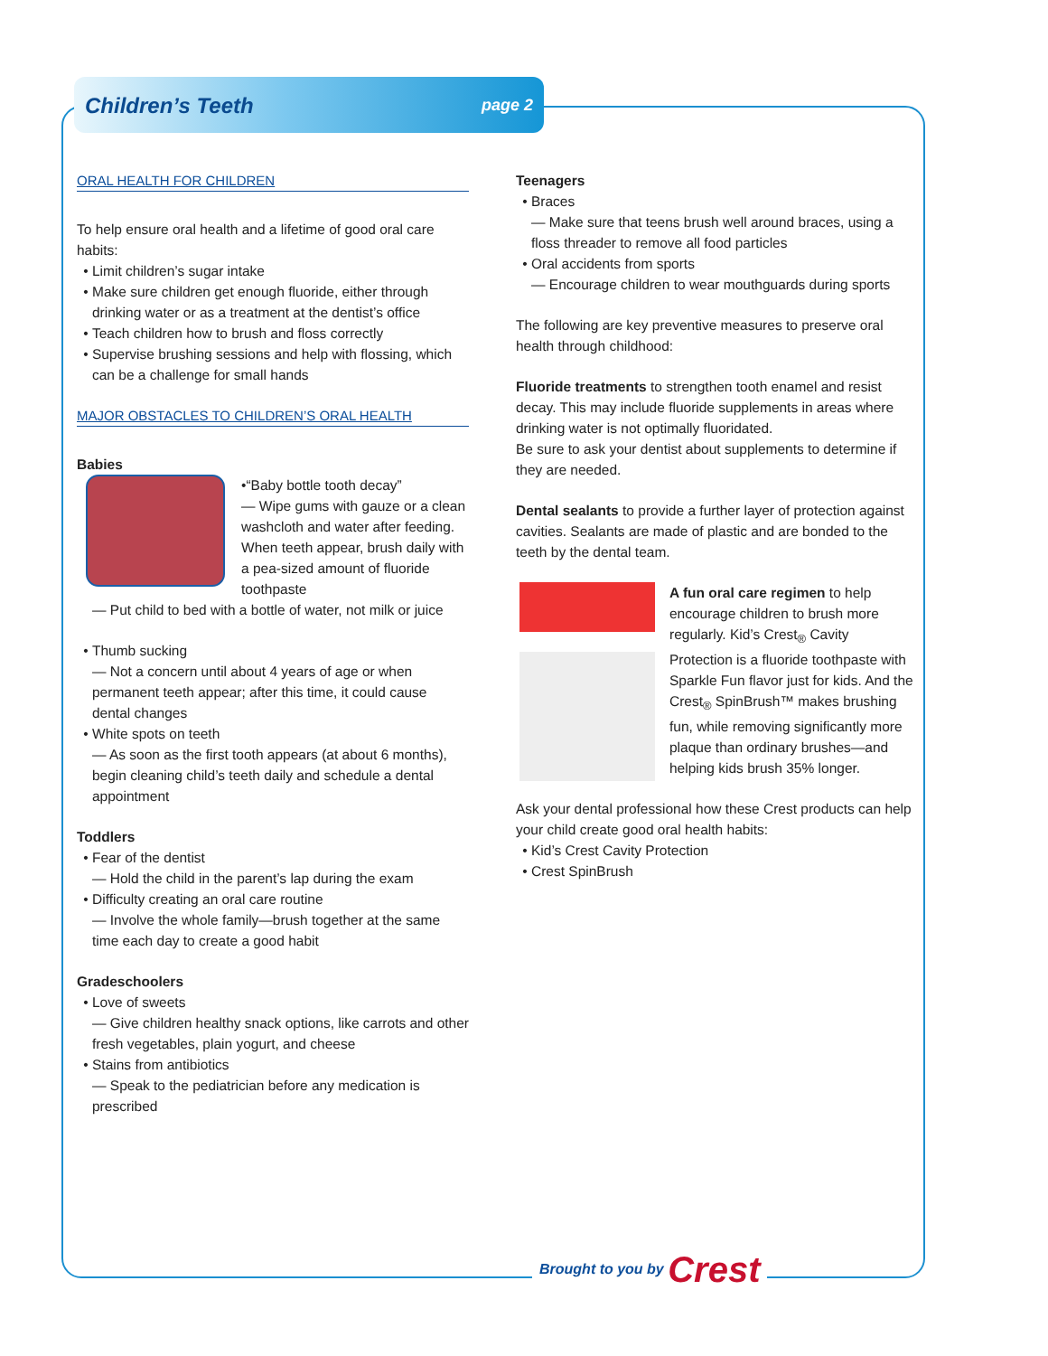Children’s Teeth
page 2
ORAL HEALTH FOR CHILDREN
To help ensure oral health and a lifetime of good oral care habits:
Limit children’s sugar intake
Make sure children get enough fluoride, either through drinking water or as a treatment at the dentist’s office
Teach children how to brush and floss correctly
Supervise brushing sessions and help with flossing, which can be a challenge for small hands
MAJOR OBSTACLES TO CHILDREN’S ORAL HEALTH
Babies
•“Baby bottle tooth decay”
— Wipe gums with gauze or a clean washcloth and water after feeding. When teeth appear, brush daily with a pea-sized amount of fluoride toothpaste
— Put child to bed with a bottle of water, not milk or juice
Thumb sucking
— Not a concern until about 4 years of age or when permanent teeth appear; after this time, it could cause dental changes
White spots on teeth
— As soon as the first tooth appears (at about 6 months), begin cleaning child’s teeth daily and schedule a dental appointment
Toddlers
Fear of the dentist
— Hold the child in the parent’s lap during the exam
Difficulty creating an oral care routine
— Involve the whole family—brush together at the same time each day to create a good habit
Gradeschoolers
Love of sweets
— Give children healthy snack options, like carrots and other fresh vegetables, plain yogurt, and cheese
Stains from antibiotics
— Speak to the pediatrician before any medication is prescribed
Teenagers
Braces
— Make sure that teens brush well around braces, using a floss threader to remove all food particles
Oral accidents from sports
— Encourage children to wear mouthguards during sports
The following are key preventive measures to preserve oral health through childhood:
Fluoride treatments to strengthen tooth enamel and resist decay. This may include fluoride supplements in areas where drinking water is not optimally fluoridated.
Be sure to ask your dentist about supplements to determine if they are needed.
Dental sealants to provide a further layer of protection against cavities. Sealants are made of plastic and are bonded to the teeth by the dental team.
A fun oral care regimen to help encourage children to brush more regularly. Kid’s Crest<sub>®</sub> Cavity Protection is a fluoride toothpaste with Sparkle Fun flavor just for kids. And the Crest<sub>®</sub> SpinBrush™ makes brushing fun, while removing significantly more plaque than ordinary brushes—and helping kids brush 35% longer.
Ask your dental professional how these Crest products can help your child create good oral health habits:
Kid’s Crest Cavity Protection
Crest SpinBrush
Brought to you by Crest